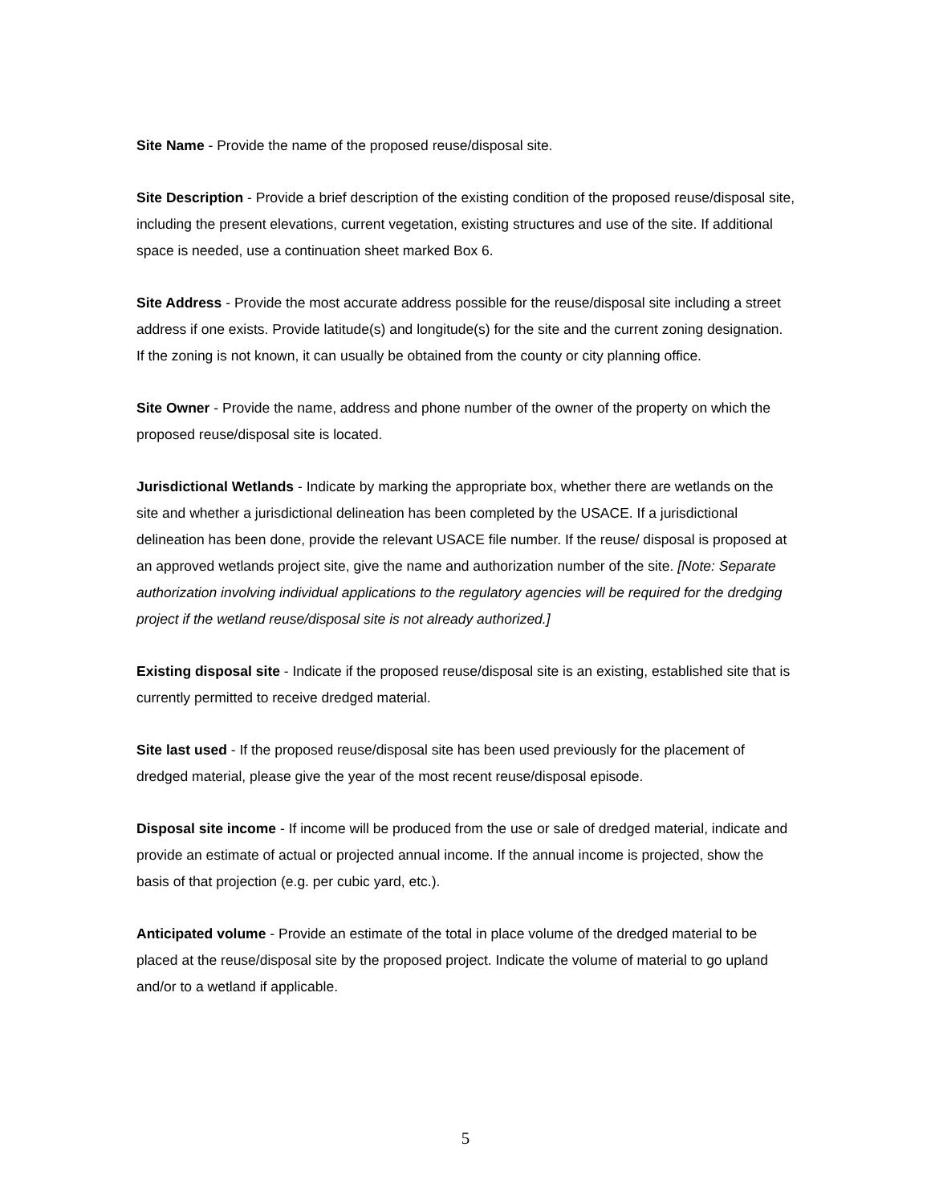Site Name - Provide the name of the proposed reuse/disposal site.
Site Description - Provide a brief description of the existing condition of the proposed reuse/disposal site, including the present elevations, current vegetation, existing structures and use of the site. If additional space is needed, use a continuation sheet marked Box 6.
Site Address - Provide the most accurate address possible for the reuse/disposal site including a street address if one exists. Provide latitude(s) and longitude(s) for the site and the current zoning designation. If the zoning is not known, it can usually be obtained from the county or city planning office.
Site Owner - Provide the name, address and phone number of the owner of the property on which the proposed reuse/disposal site is located.
Jurisdictional Wetlands - Indicate by marking the appropriate box, whether there are wetlands on the site and whether a jurisdictional delineation has been completed by the USACE. If a jurisdictional delineation has been done, provide the relevant USACE file number. If the reuse/ disposal is proposed at an approved wetlands project site, give the name and authorization number of the site. [Note: Separate authorization involving individual applications to the regulatory agencies will be required for the dredging project if the wetland reuse/disposal site is not already authorized.]
Existing disposal site - Indicate if the proposed reuse/disposal site is an existing, established site that is currently permitted to receive dredged material.
Site last used - If the proposed reuse/disposal site has been used previously for the placement of dredged material, please give the year of the most recent reuse/disposal episode.
Disposal site income - If income will be produced from the use or sale of dredged material, indicate and provide an estimate of actual or projected annual income. If the annual income is projected, show the basis of that projection (e.g. per cubic yard, etc.).
Anticipated volume - Provide an estimate of the total in place volume of the dredged material to be placed at the reuse/disposal site by the proposed project. Indicate the volume of material to go upland and/or to a wetland if applicable.
5